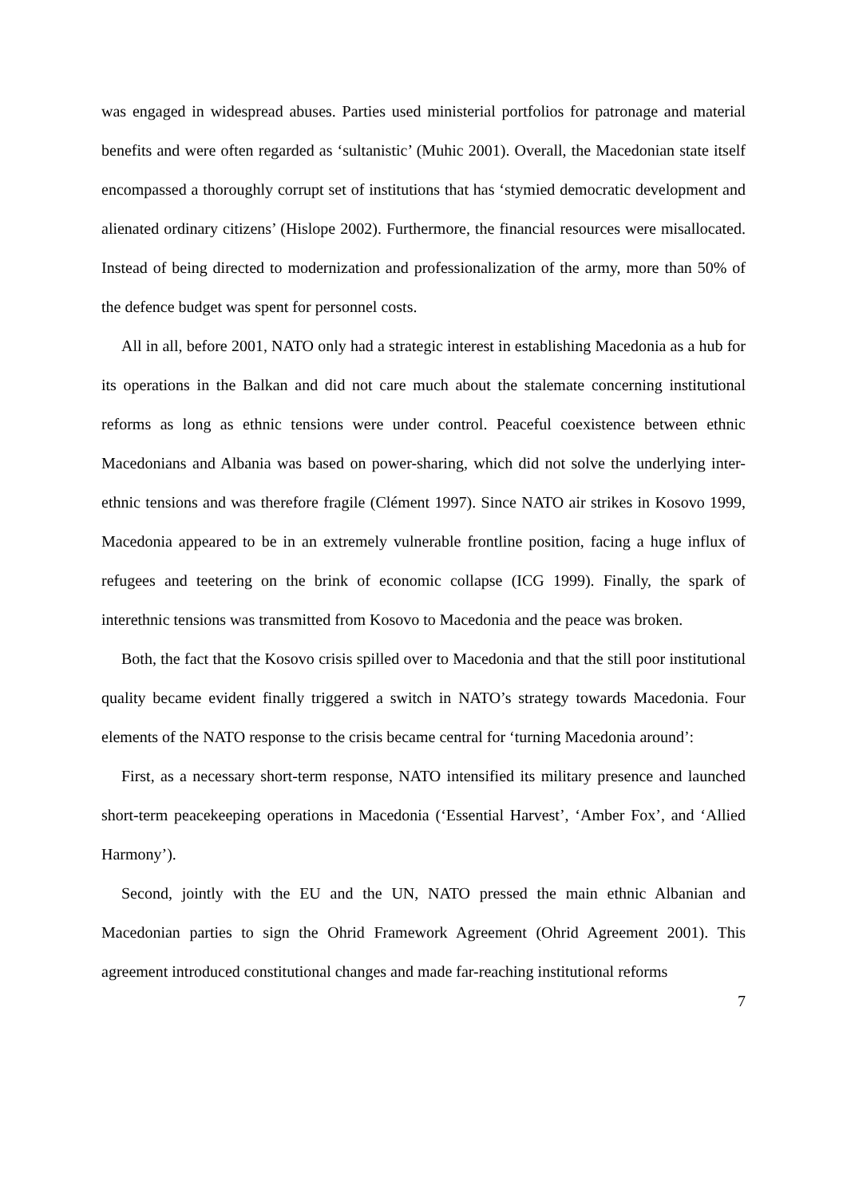was engaged in widespread abuses. Parties used ministerial portfolios for patronage and material benefits and were often regarded as ‘sultanistic’ (Muhic 2001). Overall, the Macedonian state itself encompassed a thoroughly corrupt set of institutions that has ‘stymied democratic development and alienated ordinary citizens’ (Hislope 2002). Furthermore, the financial resources were misallocated. Instead of being directed to modernization and professionalization of the army, more than 50% of the defence budget was spent for personnel costs.
All in all, before 2001, NATO only had a strategic interest in establishing Macedonia as a hub for its operations in the Balkan and did not care much about the stalemate concerning institutional reforms as long as ethnic tensions were under control. Peaceful coexistence between ethnic Macedonians and Albania was based on power-sharing, which did not solve the underlying inter-ethnic tensions and was therefore fragile (Clément 1997). Since NATO air strikes in Kosovo 1999, Macedonia appeared to be in an extremely vulnerable frontline position, facing a huge influx of refugees and teetering on the brink of economic collapse (ICG 1999). Finally, the spark of interethnic tensions was transmitted from Kosovo to Macedonia and the peace was broken.
Both, the fact that the Kosovo crisis spilled over to Macedonia and that the still poor institutional quality became evident finally triggered a switch in NATO’s strategy towards Macedonia. Four elements of the NATO response to the crisis became central for ‘turning Macedonia around’:
First, as a necessary short-term response, NATO intensified its military presence and launched short-term peacekeeping operations in Macedonia (‘Essential Harvest’, ‘Amber Fox’, and ‘Allied Harmony’).
Second, jointly with the EU and the UN, NATO pressed the main ethnic Albanian and Macedonian parties to sign the Ohrid Framework Agreement (Ohrid Agreement 2001). This agreement introduced constitutional changes and made far-reaching institutional reforms
7